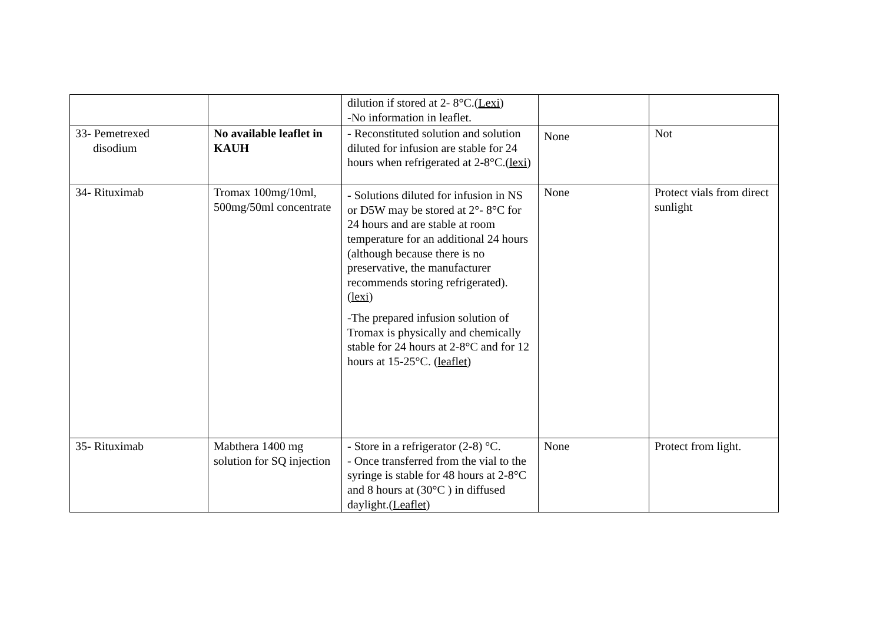| | | dilution if stored at 2- 8°C.( Lexi ) -No information in leaflet. | | |
| 33- Pemetrexed disodium | No available leaflet in KAUH | - Reconstituted solution and solution diluted for infusion are stable for 24 hours when refrigerated at 2-8°C.( lexi ) | None | Not |
| 34- Rituximab | Tromax 100mg/10ml, 500mg/50ml concentrate | - Solutions diluted for infusion in NS or D5W may be stored at 2°- 8°C for 24 hours and are stable at room temperature for an additional 24 hours (although because there is no preservative, the manufacturer recommends storing refrigerated).( lexi ) -The prepared infusion solution of Tromax is physically and chemically stable for 24 hours at 2-8°C and for 12 hours at 15-25°C. ( leaflet ) | None | Protect vials from direct sunlight |
| 35- Rituximab | Mabthera 1400 mg solution for SQ injection | - Store in a refrigerator (2-8) °C. - Once transferred from the vial to the syringe is stable for 48 hours at 2-8°C and 8 hours at (30°C ) in diffused daylight.( Leaflet ) | None | Protect from light. |